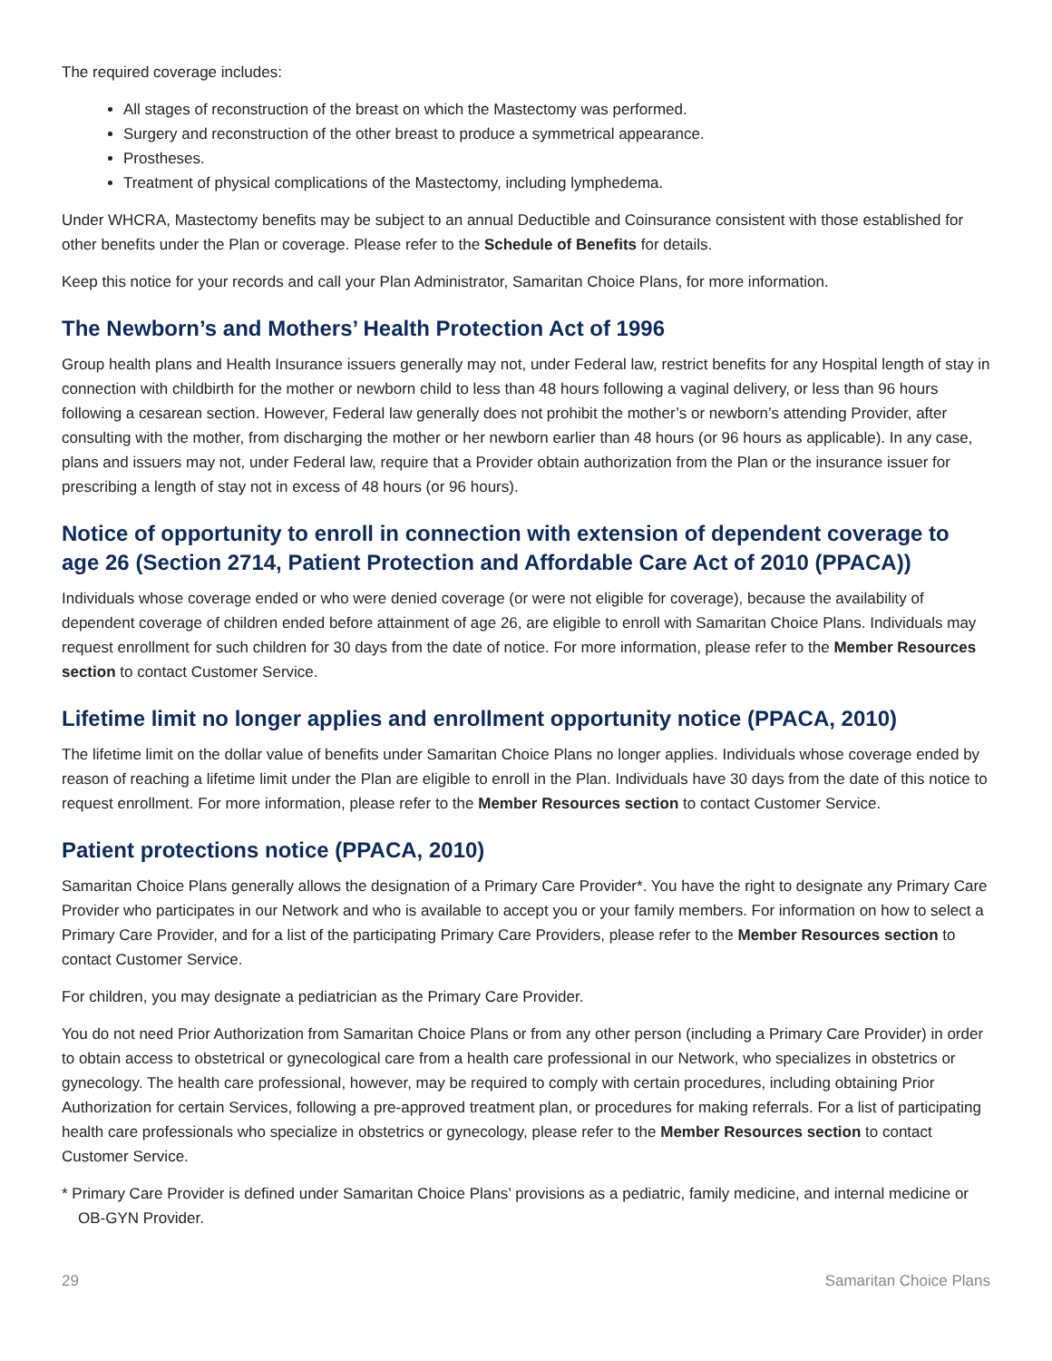The required coverage includes:
All stages of reconstruction of the breast on which the Mastectomy was performed.
Surgery and reconstruction of the other breast to produce a symmetrical appearance.
Prostheses.
Treatment of physical complications of the Mastectomy, including lymphedema.
Under WHCRA, Mastectomy benefits may be subject to an annual Deductible and Coinsurance consistent with those established for other benefits under the Plan or coverage. Please refer to the Schedule of Benefits for details.
Keep this notice for your records and call your Plan Administrator, Samaritan Choice Plans, for more information.
The Newborn’s and Mothers’ Health Protection Act of 1996
Group health plans and Health Insurance issuers generally may not, under Federal law, restrict benefits for any Hospital length of stay in connection with childbirth for the mother or newborn child to less than 48 hours following a vaginal delivery, or less than 96 hours following a cesarean section. However, Federal law generally does not prohibit the mother’s or newborn’s attending Provider, after consulting with the mother, from discharging the mother or her newborn earlier than 48 hours (or 96 hours as applicable). In any case, plans and issuers may not, under Federal law, require that a Provider obtain authorization from the Plan or the insurance issuer for prescribing a length of stay not in excess of 48 hours (or 96 hours).
Notice of opportunity to enroll in connection with extension of dependent coverage to age 26 (Section 2714, Patient Protection and Affordable Care Act of 2010 (PPACA))
Individuals whose coverage ended or who were denied coverage (or were not eligible for coverage), because the availability of dependent coverage of children ended before attainment of age 26, are eligible to enroll with Samaritan Choice Plans. Individuals may request enrollment for such children for 30 days from the date of notice. For more information, please refer to the Member Resources section to contact Customer Service.
Lifetime limit no longer applies and enrollment opportunity notice (PPACA, 2010)
The lifetime limit on the dollar value of benefits under Samaritan Choice Plans no longer applies. Individuals whose coverage ended by reason of reaching a lifetime limit under the Plan are eligible to enroll in the Plan. Individuals have 30 days from the date of this notice to request enrollment. For more information, please refer to the Member Resources section to contact Customer Service.
Patient protections notice (PPACA, 2010)
Samaritan Choice Plans generally allows the designation of a Primary Care Provider*. You have the right to designate any Primary Care Provider who participates in our Network and who is available to accept you or your family members. For information on how to select a Primary Care Provider, and for a list of the participating Primary Care Providers, please refer to the Member Resources section to contact Customer Service.
For children, you may designate a pediatrician as the Primary Care Provider.
You do not need Prior Authorization from Samaritan Choice Plans or from any other person (including a Primary Care Provider) in order to obtain access to obstetrical or gynecological care from a health care professional in our Network, who specializes in obstetrics or gynecology. The health care professional, however, may be required to comply with certain procedures, including obtaining Prior Authorization for certain Services, following a pre-approved treatment plan, or procedures for making referrals. For a list of participating health care professionals who specialize in obstetrics or gynecology, please refer to the Member Resources section to contact Customer Service.
* Primary Care Provider is defined under Samaritan Choice Plans’ provisions as a pediatric, family medicine, and internal medicine or OB-GYN Provider.
29 Samaritan Choice Plans